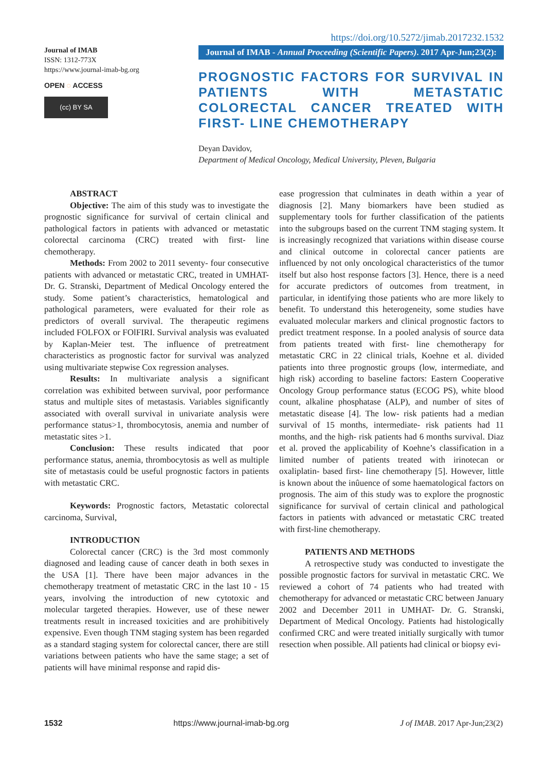Journal of IMAB
ISSN: 1312-773X
https://www.journal-imab-bg.org
OPEN ◌ ACCESS
(cc) BY SA
https://doi.org/10.5272/jimab.2017232.1532
Journal of IMAB - Annual Proceeding (Scientific Papers). 2017 Apr-Jun;23(2):
PROGNOSTIC FACTORS FOR SURVIVAL IN PATIENTS WITH METASTATIC COLORECTAL CANCER TREATED WITH FIRST- LINE CHEMOTHERAPY
Deyan Davidov,
Department of Medical Oncology, Medical University, Pleven, Bulgaria
ABSTRACT
Objective: The aim of this study was to investigate the prognostic significance for survival of certain clinical and pathological factors in patients with advanced or metastatic colorectal carcinoma (CRC) treated with first- line chemotherapy.
Methods: From 2002 to 2011 seventy- four consecutive patients with advanced or metastatic CRC, treated in UMHAT- Dr. G. Stranski, Department of Medical Oncology entered the study. Some patient’s characteristics, hematological and pathological parameters, were evaluated for their role as predictors of overall survival. The therapeutic regimens included FOLFOX or FOlFIRI. Survival analysis was evaluated by Kaplan-Meier test. The influence of pretreatment characteristics as prognostic factor for survival was analyzed using multivariate stepwise Cox regression analyses.
Results: In multivariate analysis a significant correlation was exhibited between survival, poor performance status and multiple sites of metastasis. Variables significantly associated with overall survival in univariate analysis were performance status>1, thrombocytosis, anemia and number of metastatic sites >1.
Conclusion: These results indicated that poor performance status, anemia, thrombocytosis as well as multiple site of metastasis could be useful prognostic factors in patients with metastatic CRC.
Keywords: Prognostic factors, Metastatic colorectal carcinoma, Survival,
INTRODUCTION
Colorectal cancer (CRC) is the 3rd most commonly diagnosed and leading cause of cancer death in both sexes in the USA [1]. There have been major advances in the chemotherapy treatment of metastatic CRC in the last 10 - 15 years, involving the introduction of new cytotoxic and molecular targeted therapies. However, use of these newer treatments result in increased toxicities and are prohibitively expensive. Even though TNM staging system has been regarded as a standard staging system for colorectal cancer, there are still variations between patients who have the same stage; a set of patients will have minimal response and rapid dis-
ease progression that culminates in death within a year of diagnosis [2]. Many biomarkers have been studied as supplementary tools for further classification of the patients into the subgroups based on the current TNM staging system. It is increasingly recognized that variations within disease course and clinical outcome in colorectal cancer patients are influenced by not only oncological characteristics of the tumor itself but also host response factors [3]. Hence, there is a need for accurate predictors of outcomes from treatment, in particular, in identifying those patients who are more likely to benefit. To understand this heterogeneity, some studies have evaluated molecular markers and clinical prognostic factors to predict treatment response. In a pooled analysis of source data from patients treated with first- line chemotherapy for metastatic CRC in 22 clinical trials, Koehne et al. divided patients into three prognostic groups (low, intermediate, and high risk) according to baseline factors: Eastern Cooperative Oncology Group performance status (ECOG PS), white blood count, alkaline phosphatase (ALP), and number of sites of metastatic disease [4]. The low- risk patients had a median survival of 15 months, intermediate- risk patients had 11 months, and the high- risk patients had 6 months survival. Diaz et al. proved the applicability of Koehne’s classification in a limited number of patients treated with irinotecan or oxaliplatin- based first- line chemotherapy [5]. However, little is known about the inûuence of some haematological factors on prognosis. The aim of this study was to explore the prognostic significance for survival of certain clinical and pathological factors in patients with advanced or metastatic CRC treated with first-line chemotherapy.
PATIENTS AND METHODS
A retrospective study was conducted to investigate the possible prognostic factors for survival in metastatic CRC. We reviewed a cohort of 74 patients who had treated with chemotherapy for advanced or metastatic CRC between January 2002 and December 2011 in UMHAT- Dr. G. Stranski, Department of Medical Oncology. Patients had histologically confirmed CRC and were treated initially surgically with tumor resection when possible. All patients had clinical or biopsy evi-
1532 https://www.journal-imab-bg.org J of IMAB. 2017 Apr-Jun;23(2)